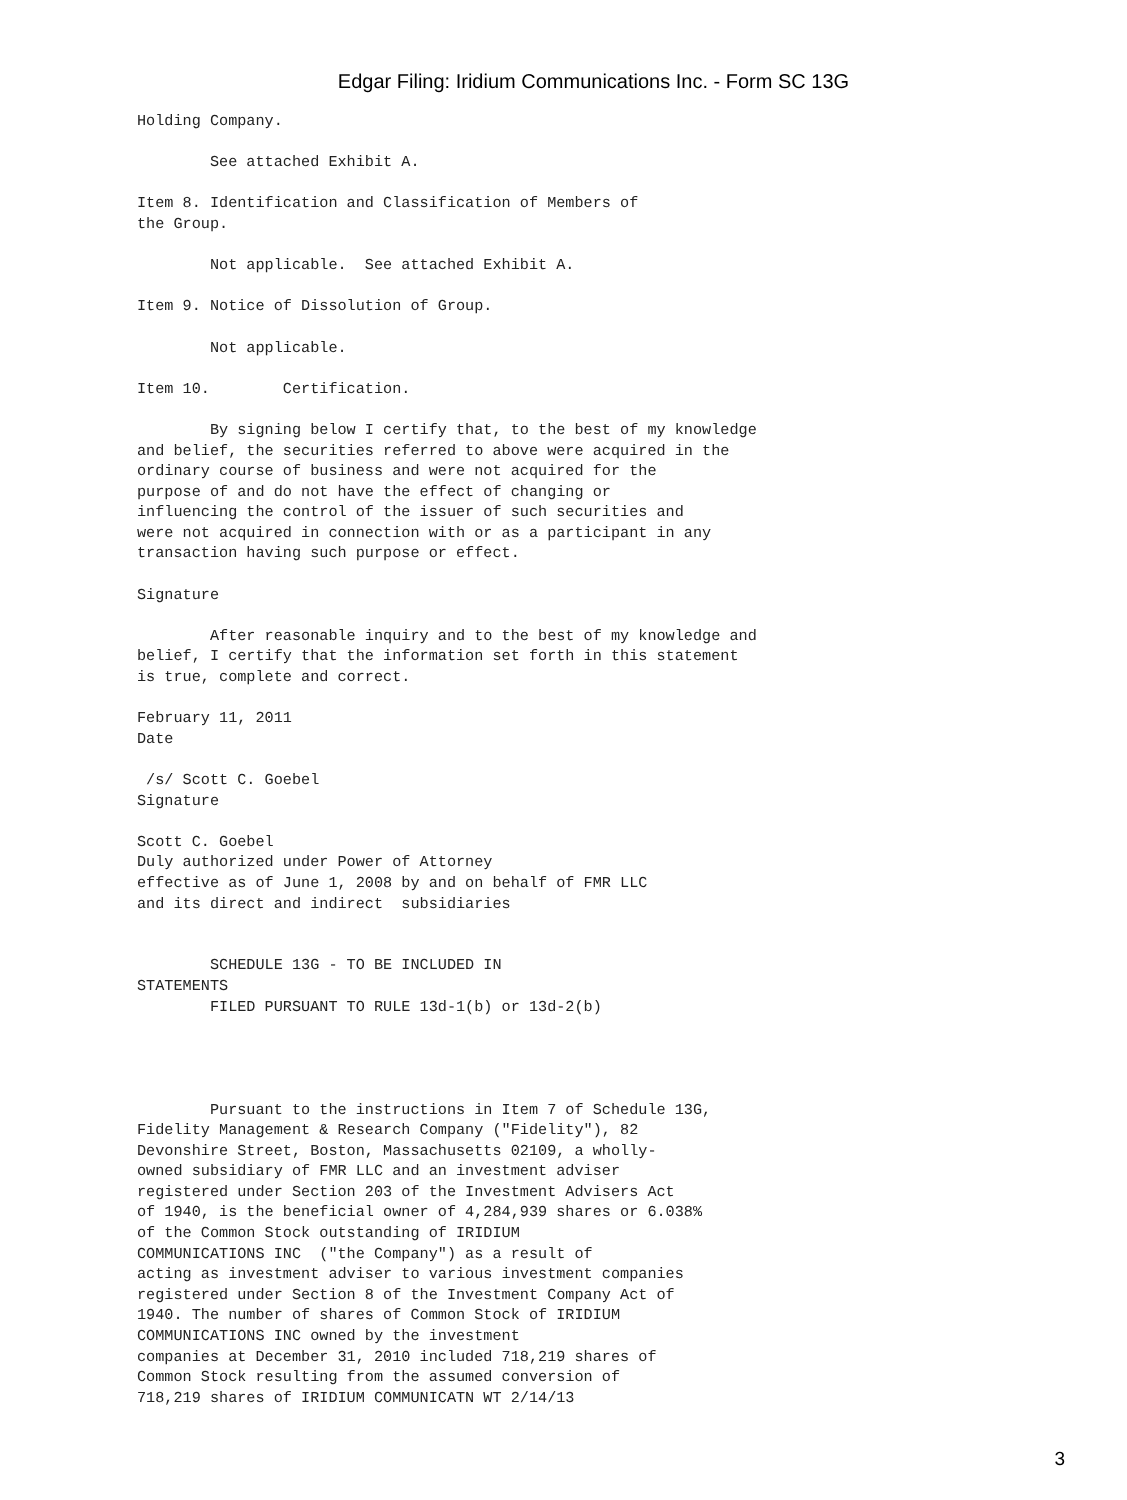Edgar Filing: Iridium Communications Inc. - Form SC 13G
Holding Company.

        See attached Exhibit A.

Item 8. Identification and Classification of Members of
the Group.

        Not applicable.  See attached Exhibit A.

Item 9. Notice of Dissolution of Group.

        Not applicable.

Item 10.        Certification.

        By signing below I certify that, to the best of my knowledge
and belief, the securities referred to above were acquired in the
ordinary course of business and were not acquired for the
purpose of and do not have the effect of changing or
influencing the control of the issuer of such securities and
were not acquired in connection with or as a participant in any
transaction having such purpose or effect.

Signature

        After reasonable inquiry and to the best of my knowledge and
belief, I certify that the information set forth in this statement
is true, complete and correct.

February 11, 2011
Date

 /s/ Scott C. Goebel
Signature

Scott C. Goebel
Duly authorized under Power of Attorney
effective as of June 1, 2008 by and on behalf of FMR LLC
and its direct and indirect  subsidiaries


        SCHEDULE 13G - TO BE INCLUDED IN
STATEMENTS
        FILED PURSUANT TO RULE 13d-1(b) or 13d-2(b)




        Pursuant to the instructions in Item 7 of Schedule 13G,
Fidelity Management & Research Company ("Fidelity"), 82
Devonshire Street, Boston, Massachusetts 02109, a wholly-
owned subsidiary of FMR LLC and an investment adviser
registered under Section 203 of the Investment Advisers Act
of 1940, is the beneficial owner of 4,284,939 shares or 6.038%
of the Common Stock outstanding of IRIDIUM
COMMUNICATIONS INC  ("the Company") as a result of
acting as investment adviser to various investment companies
registered under Section 8 of the Investment Company Act of
1940. The number of shares of Common Stock of IRIDIUM
COMMUNICATIONS INC owned by the investment
companies at December 31, 2010 included 718,219 shares of
Common Stock resulting from the assumed conversion of
718,219 shares of IRIDIUM COMMUNICATN WT 2/14/13
3